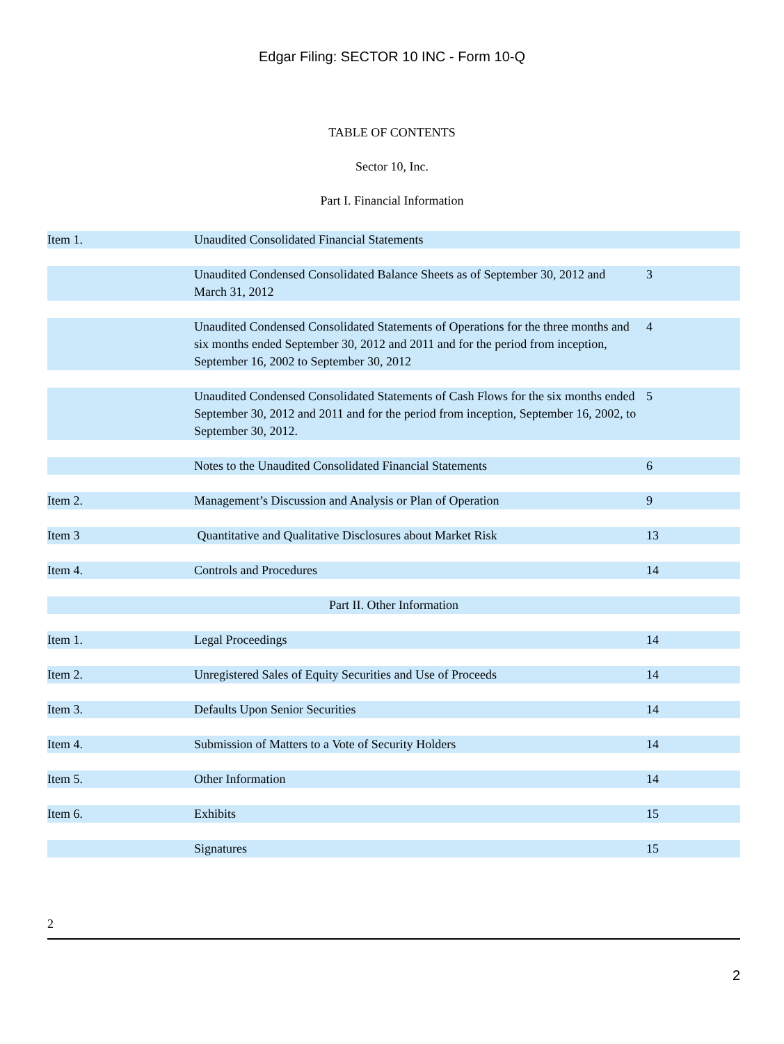Edgar Filing: SECTOR 10 INC - Form 10-Q
TABLE OF CONTENTS
Sector 10, Inc.
Part I. Financial Information
| Item 1. | Unaudited Consolidated Financial Statements | |
| | Unaudited Condensed Consolidated Balance Sheets as of September 30, 2012 and March 31, 2012 | 3 |
| | Unaudited Condensed Consolidated Statements of Operations for the three months and six months ended September 30, 2012 and 2011 and for the period from inception, September 16, 2002 to September 30, 2012 | 4 |
| | Unaudited Condensed Consolidated Statements of Cash Flows for the six months ended September 30, 2012 and 2011 and for the period from inception, September 16, 2002, to September 30, 2012. | 5 |
| | Notes to the Unaudited Consolidated Financial Statements | 6 |
| Item 2. | Management’s Discussion and Analysis or Plan of Operation | 9 |
| Item 3 | Quantitative and Qualitative Disclosures about Market Risk | 13 |
| Item 4. | Controls and Procedures | 14 |
| Part II. Other Information | | |
| Item 1. | Legal Proceedings | 14 |
| Item 2. | Unregistered Sales of Equity Securities and Use of Proceeds | 14 |
| Item 3. | Defaults Upon Senior Securities | 14 |
| Item 4. | Submission of Matters to a Vote of Security Holders | 14 |
| Item 5. | Other Information | 14 |
| Item 6. | Exhibits | 15 |
| | Signatures | 15 |
2
2